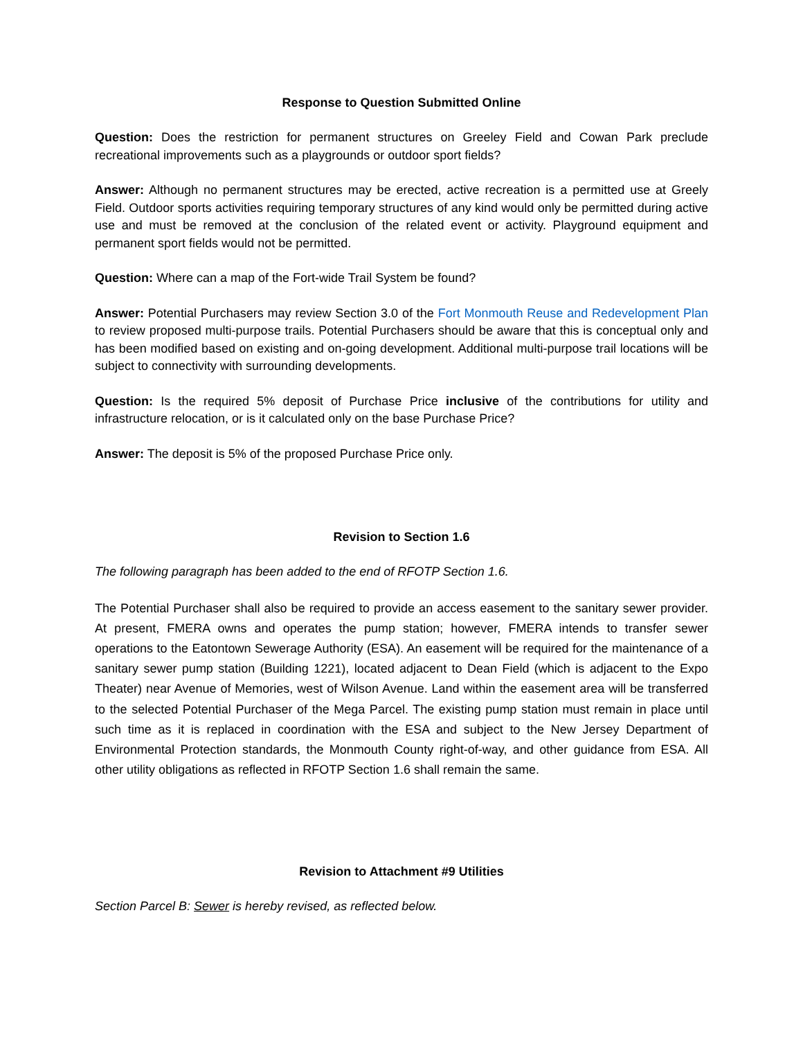Response to Question Submitted Online
Question: Does the restriction for permanent structures on Greeley Field and Cowan Park preclude recreational improvements such as a playgrounds or outdoor sport fields?
Answer: Although no permanent structures may be erected, active recreation is a permitted use at Greely Field. Outdoor sports activities requiring temporary structures of any kind would only be permitted during active use and must be removed at the conclusion of the related event or activity. Playground equipment and permanent sport fields would not be permitted.
Question: Where can a map of the Fort-wide Trail System be found?
Answer: Potential Purchasers may review Section 3.0 of the Fort Monmouth Reuse and Redevelopment Plan to review proposed multi-purpose trails. Potential Purchasers should be aware that this is conceptual only and has been modified based on existing and on-going development. Additional multi-purpose trail locations will be subject to connectivity with surrounding developments.
Question: Is the required 5% deposit of Purchase Price inclusive of the contributions for utility and infrastructure relocation, or is it calculated only on the base Purchase Price?
Answer: The deposit is 5% of the proposed Purchase Price only.
Revision to Section 1.6
The following paragraph has been added to the end of RFOTP Section 1.6.
The Potential Purchaser shall also be required to provide an access easement to the sanitary sewer provider. At present, FMERA owns and operates the pump station; however, FMERA intends to transfer sewer operations to the Eatontown Sewerage Authority (ESA). An easement will be required for the maintenance of a sanitary sewer pump station (Building 1221), located adjacent to Dean Field (which is adjacent to the Expo Theater) near Avenue of Memories, west of Wilson Avenue. Land within the easement area will be transferred to the selected Potential Purchaser of the Mega Parcel. The existing pump station must remain in place until such time as it is replaced in coordination with the ESA and subject to the New Jersey Department of Environmental Protection standards, the Monmouth County right-of-way, and other guidance from ESA. All other utility obligations as reflected in RFOTP Section 1.6 shall remain the same.
Revision to Attachment #9 Utilities
Section Parcel B: Sewer is hereby revised, as reflected below.